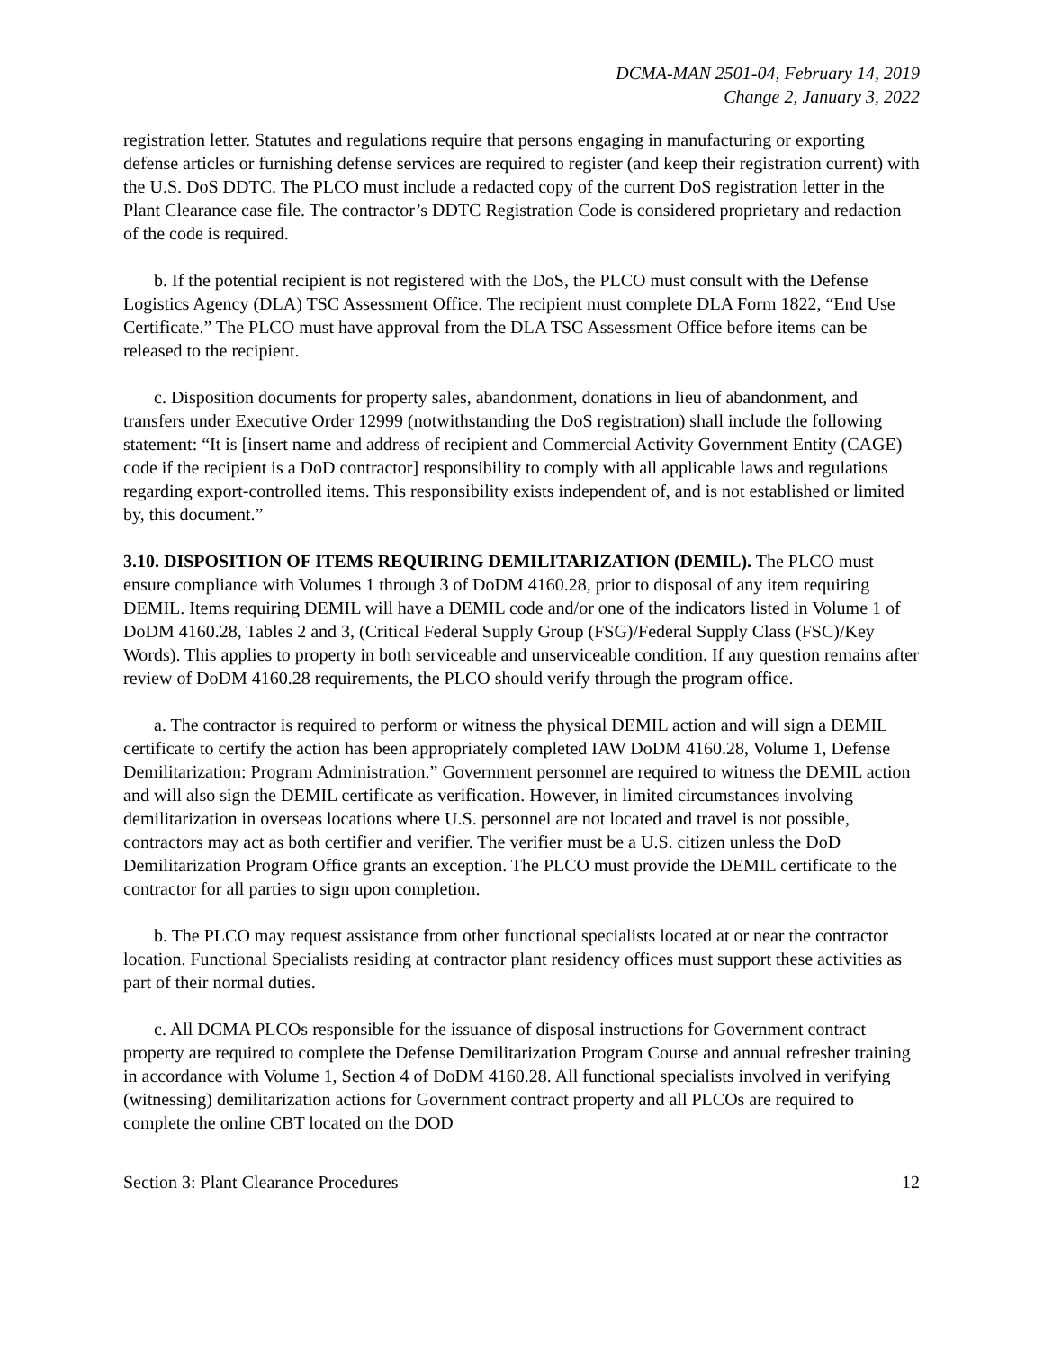DCMA-MAN 2501-04, February 14, 2019
Change 2, January 3, 2022
registration letter. Statutes and regulations require that persons engaging in manufacturing or exporting defense articles or furnishing defense services are required to register (and keep their registration current) with the U.S. DoS DDTC. The PLCO must include a redacted copy of the current DoS registration letter in the Plant Clearance case file. The contractor’s DDTC Registration Code is considered proprietary and redaction of the code is required.
b. If the potential recipient is not registered with the DoS, the PLCO must consult with the Defense Logistics Agency (DLA) TSC Assessment Office. The recipient must complete DLA Form 1822, “End Use Certificate.” The PLCO must have approval from the DLA TSC Assessment Office before items can be released to the recipient.
c. Disposition documents for property sales, abandonment, donations in lieu of abandonment, and transfers under Executive Order 12999 (notwithstanding the DoS registration) shall include the following statement: “It is [insert name and address of recipient and Commercial Activity Government Entity (CAGE) code if the recipient is a DoD contractor] responsibility to comply with all applicable laws and regulations regarding export-controlled items. This responsibility exists independent of, and is not established or limited by, this document.”
3.10. DISPOSITION OF ITEMS REQUIRING DEMILITARIZATION (DEMIL). The PLCO must ensure compliance with Volumes 1 through 3 of DoDM 4160.28, prior to disposal of any item requiring DEMIL. Items requiring DEMIL will have a DEMIL code and/or one of the indicators listed in Volume 1 of DoDM 4160.28, Tables 2 and 3, (Critical Federal Supply Group (FSG)/Federal Supply Class (FSC)/Key Words). This applies to property in both serviceable and unserviceable condition. If any question remains after review of DoDM 4160.28 requirements, the PLCO should verify through the program office.
a. The contractor is required to perform or witness the physical DEMIL action and will sign a DEMIL certificate to certify the action has been appropriately completed IAW DoDM 4160.28, Volume 1, Defense Demilitarization: Program Administration.” Government personnel are required to witness the DEMIL action and will also sign the DEMIL certificate as verification. However, in limited circumstances involving demilitarization in overseas locations where U.S. personnel are not located and travel is not possible, contractors may act as both certifier and verifier. The verifier must be a U.S. citizen unless the DoD Demilitarization Program Office grants an exception. The PLCO must provide the DEMIL certificate to the contractor for all parties to sign upon completion.
b. The PLCO may request assistance from other functional specialists located at or near the contractor location. Functional Specialists residing at contractor plant residency offices must support these activities as part of their normal duties.
c. All DCMA PLCOs responsible for the issuance of disposal instructions for Government contract property are required to complete the Defense Demilitarization Program Course and annual refresher training in accordance with Volume 1, Section 4 of DoDM 4160.28. All functional specialists involved in verifying (witnessing) demilitarization actions for Government contract property and all PLCOs are required to complete the online CBT located on the DOD
Section 3: Plant Clearance Procedures 12